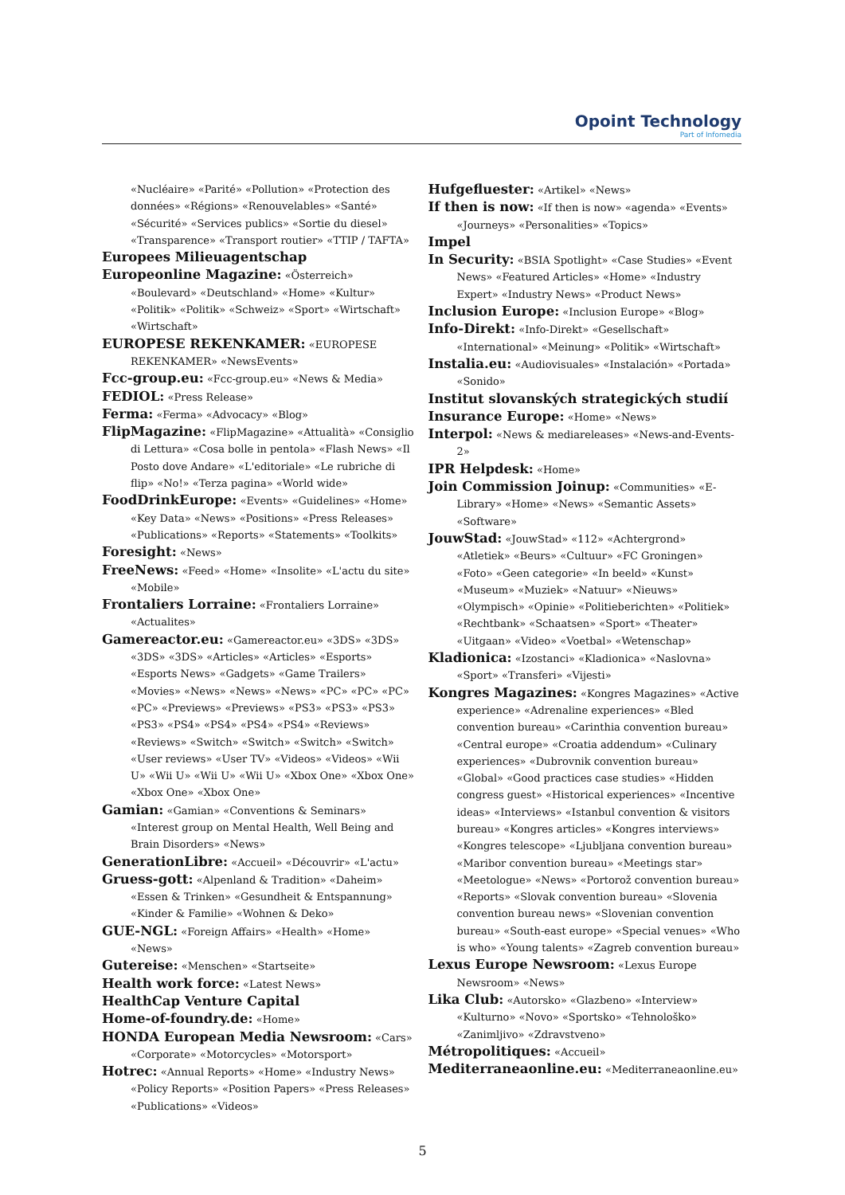Opoint Technology
Part of Infomedia
«Nucléaire» «Parité» «Pollution» «Protection des données» «Régions» «Renouvelables» «Santé» «Sécurité» «Services publics» «Sortie du diesel» «Transparence» «Transport routier» «TTIP / TAFTA»
Europees Milieuagentschap
Europeonline Magazine: «Österreich» «Boulevard» «Deutschland» «Home» «Kultur» «Politik» «Politik» «Schweiz» «Sport» «Wirtschaft» «Wirtschaft»
EUROPESE REKENKAMER: «EUROPESE REKENKAMER» «NewsEvents»
Fcc-group.eu: «Fcc-group.eu» «News & Media»
FEDIOL: «Press Release»
Ferma: «Ferma» «Advocacy» «Blog»
FlipMagazine: «FlipMagazine» «Attualità» «Consiglio di Lettura» «Cosa bolle in pentola» «Flash News» «Il Posto dove Andare» «L'editoriale» «Le rubriche di flip» «No!» «Terza pagina» «World wide»
FoodDrinkEurope: «Events» «Guidelines» «Home» «Key Data» «News» «Positions» «Press Releases» «Publications» «Reports» «Statements» «Toolkits»
Foresight: «News»
FreeNews: «Feed» «Home» «Insolite» «L'actu du site» «Mobile»
Frontaliers Lorraine: «Frontaliers Lorraine» «Actualites»
Gamereactor.eu: «Gamereactor.eu» «3DS» «3DS» «3DS» «3DS» «Articles» «Articles» «Esports» «Esports News» «Gadgets» «Game Trailers» «Movies» «News» «News» «News» «PC» «PC» «PC» «PC» «Previews» «Previews» «PS3» «PS3» «PS3» «PS3» «PS4» «PS4» «PS4» «PS4» «Reviews» «Reviews» «Switch» «Switch» «Switch» «Switch» «User reviews» «User TV» «Videos» «Videos» «Wii U» «Wii U» «Wii U» «Wii U» «Xbox One» «Xbox One» «Xbox One» «Xbox One»
Gamian: «Gamian» «Conventions & Seminars» «Interest group on Mental Health, Well Being and Brain Disorders» «News»
GenerationLibre: «Accueil» «Découvrir» «L'actu»
Gruess-gott: «Alpenland & Tradition» «Daheim» «Essen & Trinken» «Gesundheit & Entspannung» «Kinder & Familie» «Wohnen & Deko»
GUE-NGL: «Foreign Affairs» «Health» «Home» «News»
Gutereise: «Menschen» «Startseite»
Health work force: «Latest News»
HealthCap Venture Capital
Home-of-foundry.de: «Home»
HONDA European Media Newsroom: «Cars» «Corporate» «Motorcycles» «Motorsport»
Hotrec: «Annual Reports» «Home» «Industry News» «Policy Reports» «Position Papers» «Press Releases» «Publications» «Videos»
Hufgefluester: «Artikel» «News»
If then is now: «If then is now» «agenda» «Events» «Journeys» «Personalities» «Topics»
Impel
In Security: «BSIA Spotlight» «Case Studies» «Event News» «Featured Articles» «Home» «Industry Expert» «Industry News» «Product News»
Inclusion Europe: «Inclusion Europe» «Blog»
Info-Direkt: «Info-Direkt» «Gesellschaft» «International» «Meinung» «Politik» «Wirtschaft»
Instalia.eu: «Audiovisuales» «Instalación» «Portada» «Sonido»
Institut slovanských strategických studií
Insurance Europe: «Home» «News»
Interpol: «News & mediareleases» «News-and-Events-2»
IPR Helpdesk: «Home»
Join Commission Joinup: «Communities» «E-Library» «Home» «News» «Semantic Assets» «Software»
JouwStad: «JouwStad» «112» «Achtergrond» «Atletiek» «Beurs» «Cultuur» «FC Groningen» «Foto» «Geen categorie» «In beeld» «Kunst» «Museum» «Muziek» «Natuur» «Nieuws» «Olympisch» «Opinie» «Politieberichten» «Politiek» «Rechtbank» «Schaatsen» «Sport» «Theater» «Uitgaan» «Video» «Voetbal» «Wetenschap»
Kladionica: «Izostanci» «Kladionica» «Naslovna» «Sport» «Transferi» «Vijesti»
Kongres Magazines: «Kongres Magazines» «Active experience» «Adrenaline experiences» «Bled convention bureau» «Carinthia convention bureau» «Central europe» «Croatia addendum» «Culinary experiences» «Dubrovnik convention bureau» «Global» «Good practices case studies» «Hidden congress guest» «Historical experiences» «Incentive ideas» «Interviews» «Istanbul convention & visitors bureau» «Kongres articles» «Kongres interviews» «Kongres telescope» «Ljubljana convention bureau» «Maribor convention bureau» «Meetings star» «Meetologue» «News» «Portorož convention bureau» «Reports» «Slovak convention bureau» «Slovenia convention bureau news» «Slovenian convention bureau» «South-east europe» «Special venues» «Who is who» «Young talents» «Zagreb convention bureau»
Lexus Europe Newsroom: «Lexus Europe Newsroom» «News»
Lika Club: «Autorsko» «Glazbeno» «Interview» «Kulturno» «Novo» «Sportsko» «Tehnološko» «Zanimljivo» «Zdravstveno»
Métropolitiques: «Accueil»
Mediterraneaonline.eu: «Mediterraneaonline.eu»
5